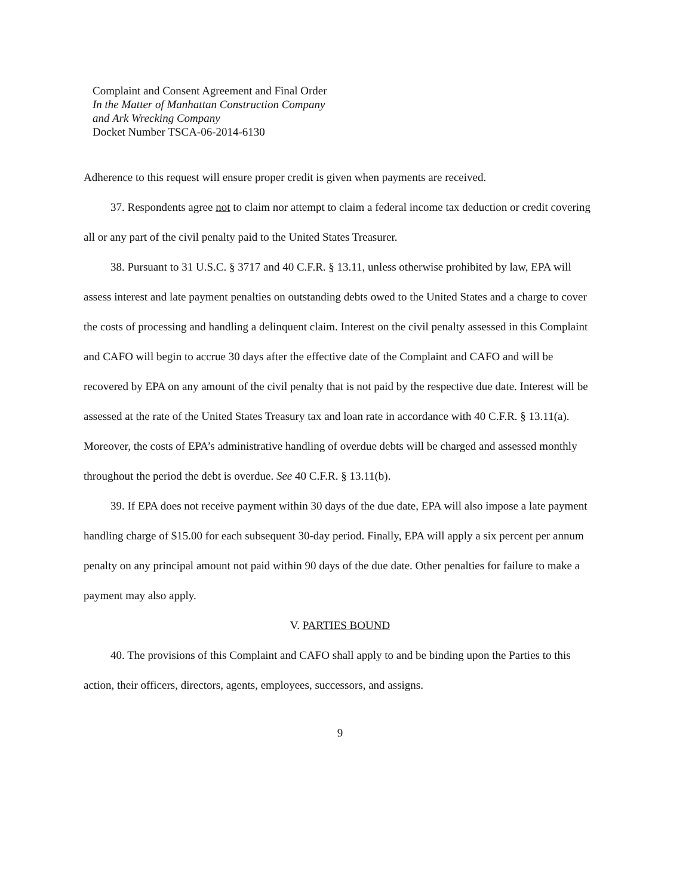Complaint and Consent Agreement and Final Order
In the Matter of Manhattan Construction Company
and Ark Wrecking Company
Docket Number TSCA-06-2014-6130
Adherence to this request will ensure proper credit is given when payments are received.
37. Respondents agree not to claim nor attempt to claim a federal income tax deduction or credit covering all or any part of the civil penalty paid to the United States Treasurer.
38. Pursuant to 31 U.S.C. § 3717 and 40 C.F.R. § 13.11, unless otherwise prohibited by law, EPA will assess interest and late payment penalties on outstanding debts owed to the United States and a charge to cover the costs of processing and handling a delinquent claim. Interest on the civil penalty assessed in this Complaint and CAFO will begin to accrue 30 days after the effective date of the Complaint and CAFO and will be recovered by EPA on any amount of the civil penalty that is not paid by the respective due date. Interest will be assessed at the rate of the United States Treasury tax and loan rate in accordance with 40 C.F.R. § 13.11(a). Moreover, the costs of EPA’s administrative handling of overdue debts will be charged and assessed monthly throughout the period the debt is overdue. See 40 C.F.R. § 13.11(b).
39. If EPA does not receive payment within 30 days of the due date, EPA will also impose a late payment handling charge of $15.00 for each subsequent 30-day period. Finally, EPA will apply a six percent per annum penalty on any principal amount not paid within 90 days of the due date. Other penalties for failure to make a payment may also apply.
V. PARTIES BOUND
40. The provisions of this Complaint and CAFO shall apply to and be binding upon the Parties to this action, their officers, directors, agents, employees, successors, and assigns.
9